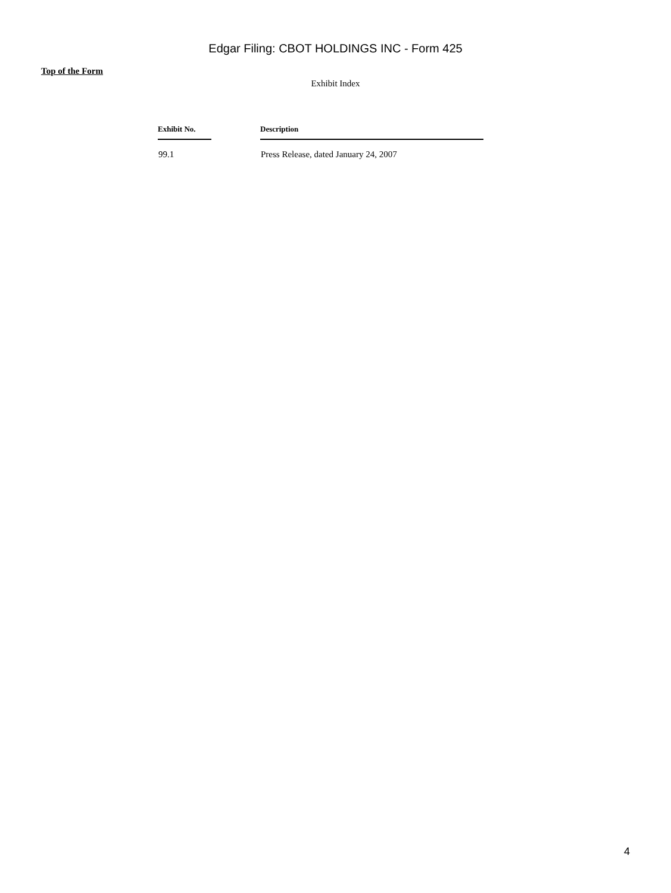Edgar Filing: CBOT HOLDINGS INC - Form 425
Top of the Form
Exhibit Index
| Exhibit No. | | Description |
| --- | --- | --- |
| 99.1 | | Press Release, dated January 24, 2007 |
4